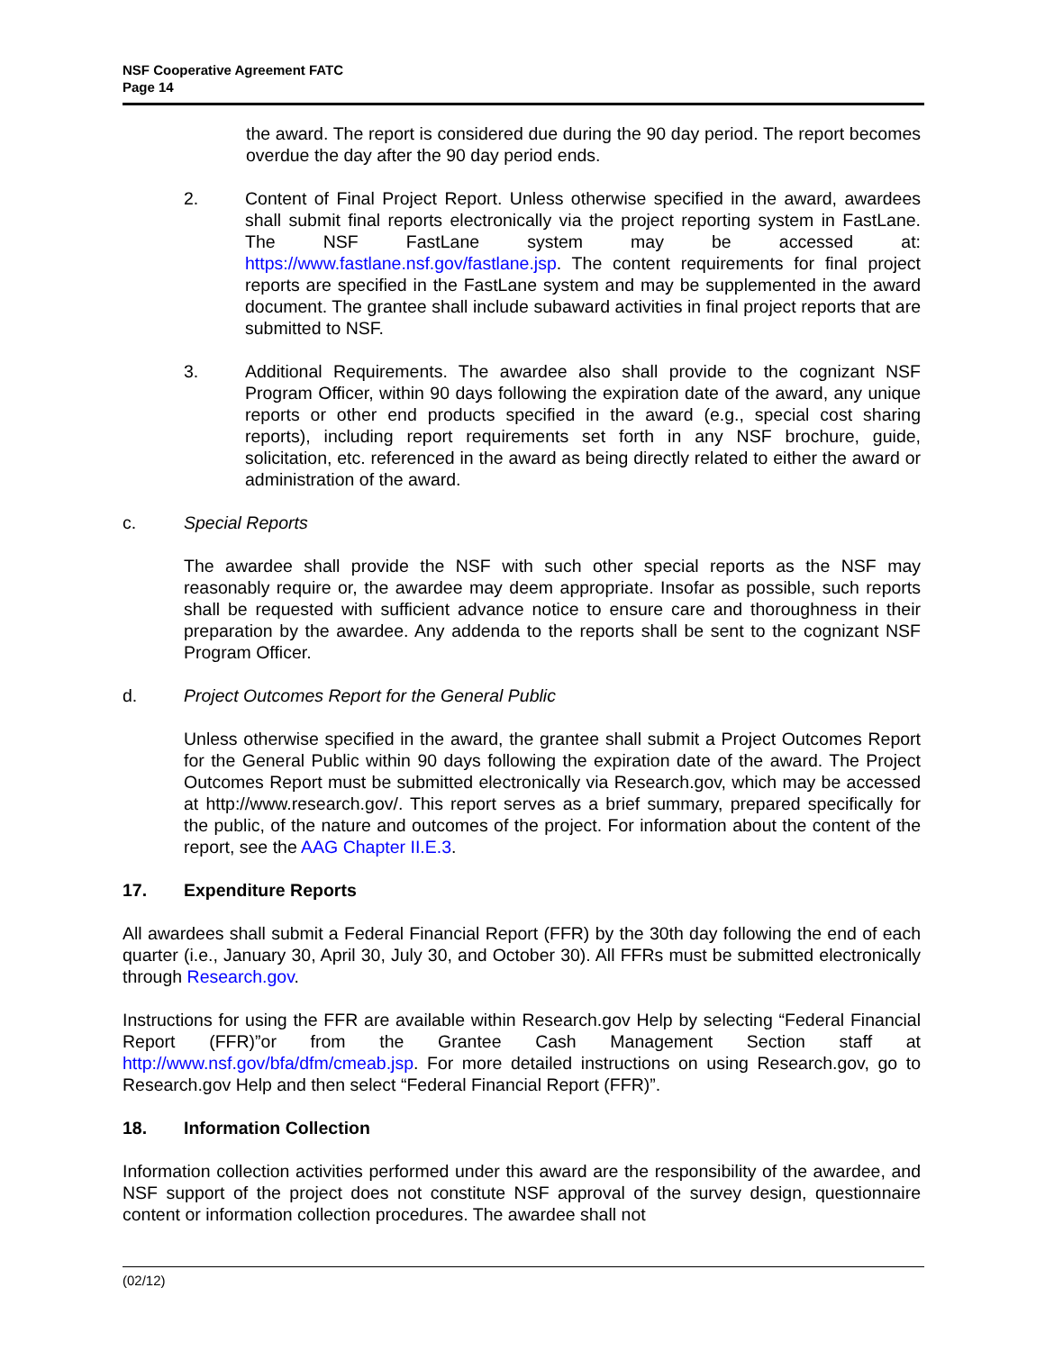NSF Cooperative Agreement FATC
Page 14
the award. The report is considered due during the 90 day period. The report becomes overdue the day after the 90 day period ends.
2. Content of Final Project Report. Unless otherwise specified in the award, awardees shall submit final reports electronically via the project reporting system in FastLane. The NSF FastLane system may be accessed at: https://www.fastlane.nsf.gov/fastlane.jsp. The content requirements for final project reports are specified in the FastLane system and may be supplemented in the award document. The grantee shall include subaward activities in final project reports that are submitted to NSF.
3. Additional Requirements. The awardee also shall provide to the cognizant NSF Program Officer, within 90 days following the expiration date of the award, any unique reports or other end products specified in the award (e.g., special cost sharing reports), including report requirements set forth in any NSF brochure, guide, solicitation, etc. referenced in the award as being directly related to either the award or administration of the award.
c. Special Reports
The awardee shall provide the NSF with such other special reports as the NSF may reasonably require or, the awardee may deem appropriate. Insofar as possible, such reports shall be requested with sufficient advance notice to ensure care and thoroughness in their preparation by the awardee. Any addenda to the reports shall be sent to the cognizant NSF Program Officer.
d. Project Outcomes Report for the General Public
Unless otherwise specified in the award, the grantee shall submit a Project Outcomes Report for the General Public within 90 days following the expiration date of the award. The Project Outcomes Report must be submitted electronically via Research.gov, which may be accessed at http://www.research.gov/. This report serves as a brief summary, prepared specifically for the public, of the nature and outcomes of the project. For information about the content of the report, see the AAG Chapter II.E.3.
17. Expenditure Reports
All awardees shall submit a Federal Financial Report (FFR) by the 30th day following the end of each quarter (i.e., January 30, April 30, July 30, and October 30). All FFRs must be submitted electronically through Research.gov.
Instructions for using the FFR are available within Research.gov Help by selecting “Federal Financial Report (FFR)”or from the Grantee Cash Management Section staff at http://www.nsf.gov/bfa/dfm/cmeab.jsp. For more detailed instructions on using Research.gov, go to Research.gov Help and then select “Federal Financial Report (FFR)”.
18. Information Collection
Information collection activities performed under this award are the responsibility of the awardee, and NSF support of the project does not constitute NSF approval of the survey design, questionnaire content or information collection procedures. The awardee shall not
(02/12)